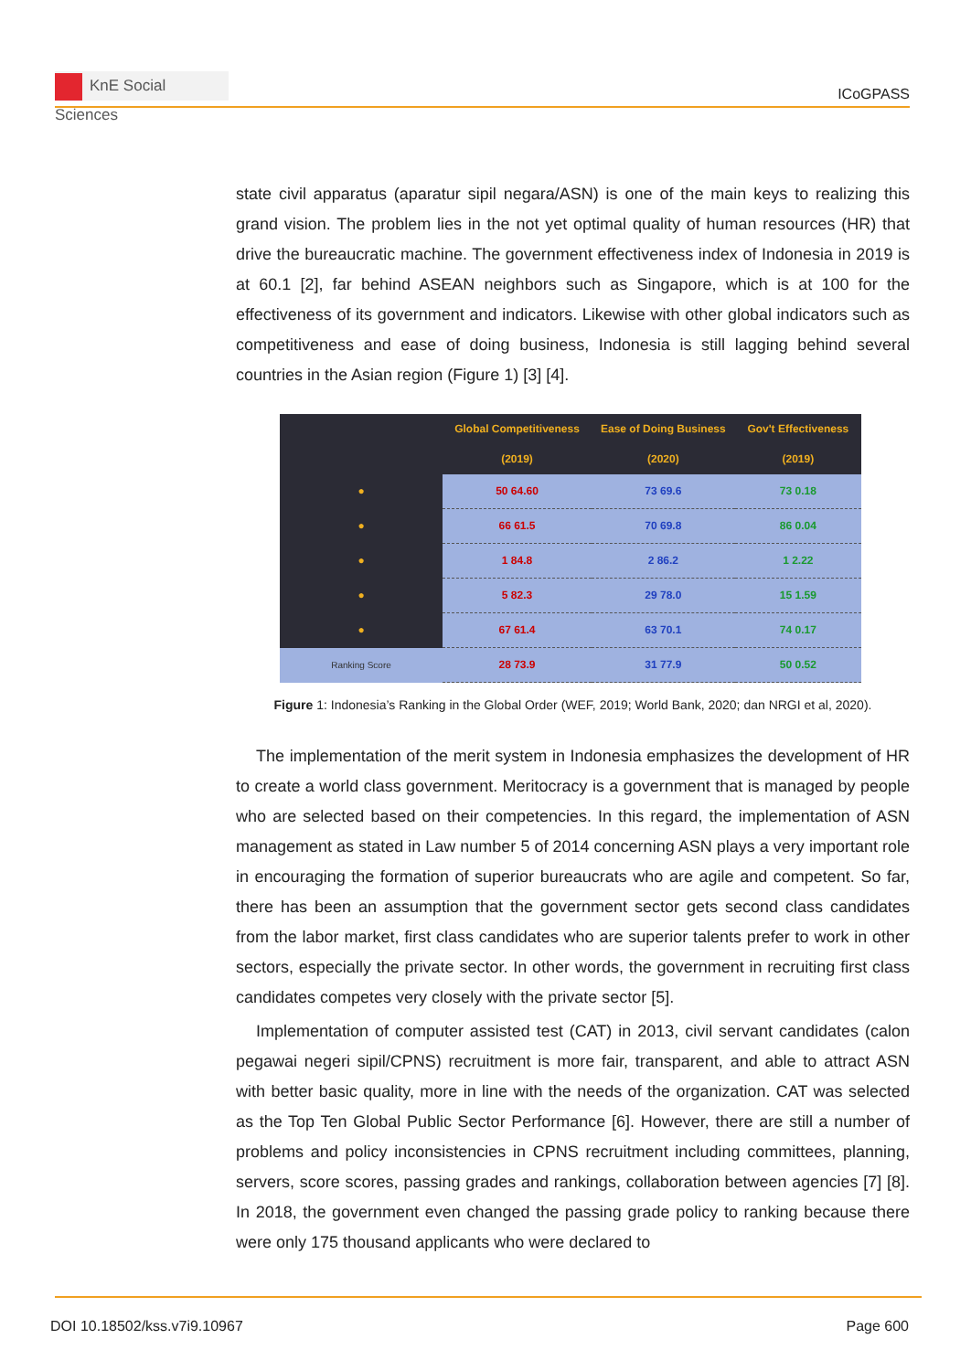KnE Social Sciences
ICoGPASS
state civil apparatus (aparatur sipil negara/ASN) is one of the main keys to realizing this grand vision. The problem lies in the not yet optimal quality of human resources (HR) that drive the bureaucratic machine. The government effectiveness index of Indonesia in 2019 is at 60.1 [2], far behind ASEAN neighbors such as Singapore, which is at 100 for the effectiveness of its government and indicators. Likewise with other global indicators such as competitiveness and ease of doing business, Indonesia is still lagging behind several countries in the Asian region (Figure 1) [3] [4].
| | Global Competitiveness (2019) | Ease of Doing Business (2020) | Gov't Effectiveness (2019) |
| --- | --- | --- | --- |
| ● | 50 64.60 | 73 69.6 | 73 0.18 |
| ● | 66 61.5 | 70 69.8 | 86 0.04 |
| ● | 1 84.8 | 2 86.2 | 1 2.22 |
| ● | 5 82.3 | 29 78.0 | 15 1.59 |
| ● | 67 61.4 | 63 70.1 | 74 0.17 |
| Ranking Score | 28 73.9 | 31 77.9 | 50 0.52 |
Figure 1: Indonesia’s Ranking in the Global Order (WEF, 2019; World Bank, 2020; dan NRGI et al, 2020).
The implementation of the merit system in Indonesia emphasizes the development of HR to create a world class government. Meritocracy is a government that is managed by people who are selected based on their competencies. In this regard, the implementation of ASN management as stated in Law number 5 of 2014 concerning ASN plays a very important role in encouraging the formation of superior bureaucrats who are agile and competent. So far, there has been an assumption that the government sector gets second class candidates from the labor market, first class candidates who are superior talents prefer to work in other sectors, especially the private sector. In other words, the government in recruiting first class candidates competes very closely with the private sector [5].
Implementation of computer assisted test (CAT) in 2013, civil servant candidates (calon pegawai negeri sipil/CPNS) recruitment is more fair, transparent, and able to attract ASN with better basic quality, more in line with the needs of the organization. CAT was selected as the Top Ten Global Public Sector Performance [6]. However, there are still a number of problems and policy inconsistencies in CPNS recruitment including committees, planning, servers, score scores, passing grades and rankings, collaboration between agencies [7] [8]. In 2018, the government even changed the passing grade policy to ranking because there were only 175 thousand applicants who were declared to
DOI 10.18502/kss.v7i9.10967 Page 600